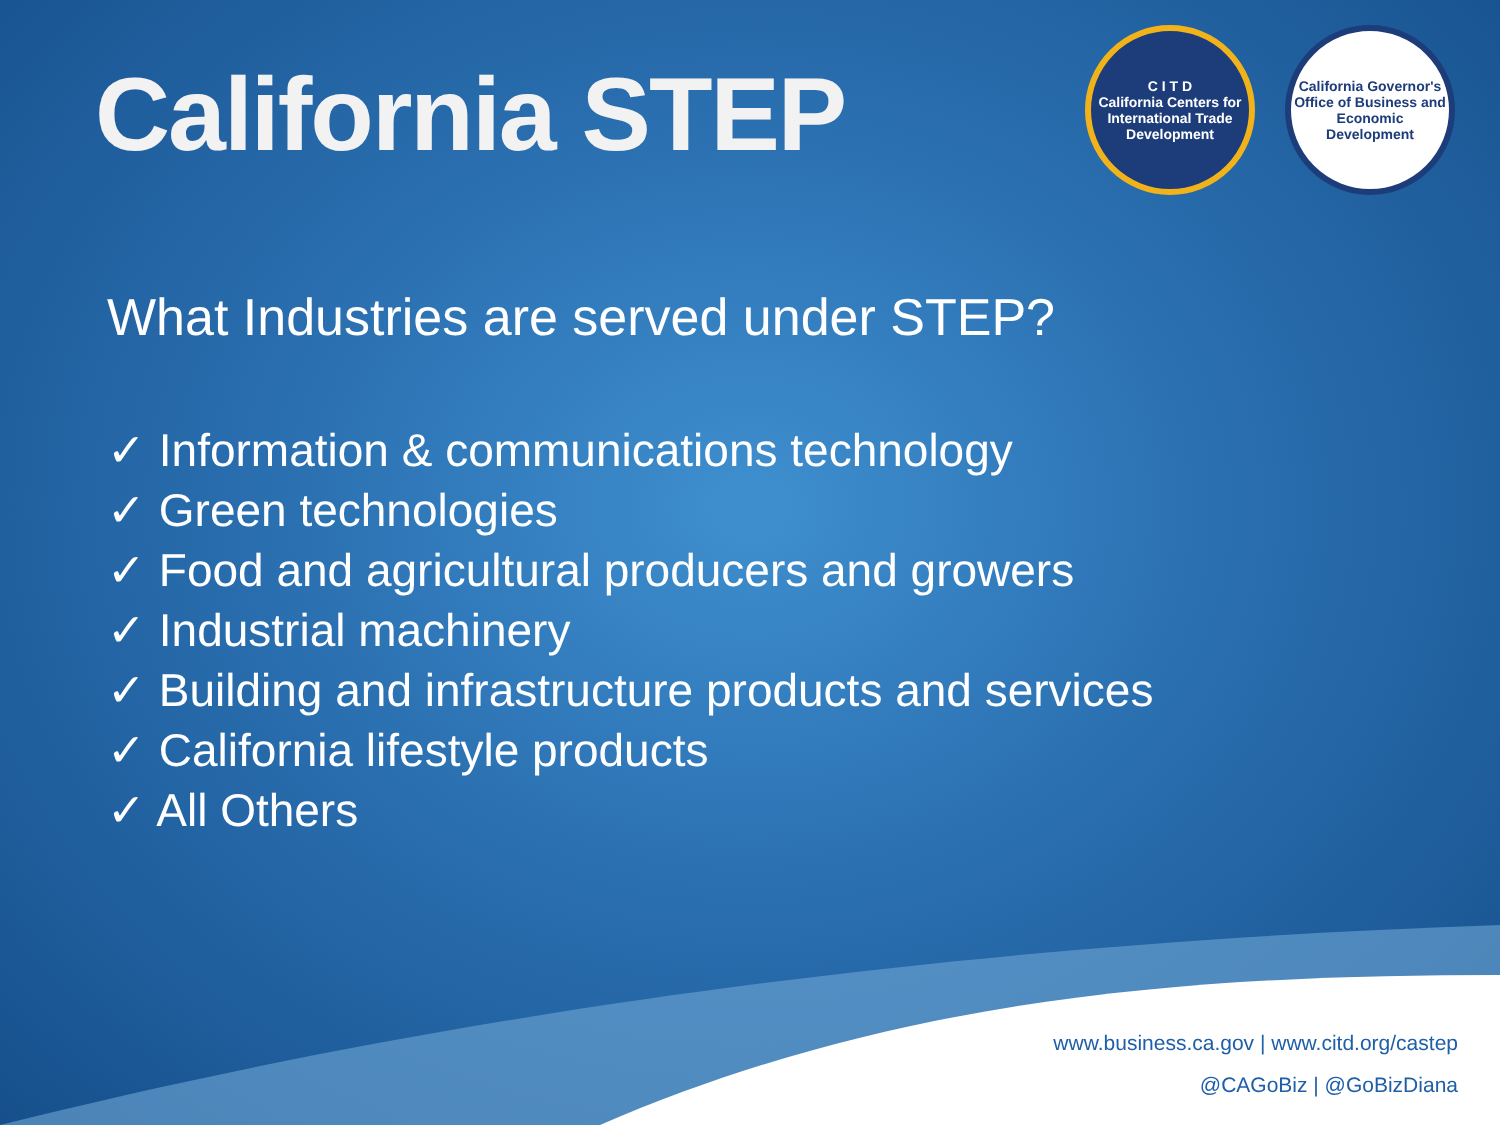California STEP
C I T D
California Centers for International Trade Development
California Governor's Office of Business and Economic Development
What Industries are served under STEP?
✓ Information & communications technology
✓ Green technologies
✓ Food and agricultural producers and growers
✓ Industrial machinery
✓ Building and infrastructure products and services
✓ California lifestyle products
✓ All Others
www.business.ca.gov | www.citd.org/castep
@CAGoBiz | @GoBizDiana